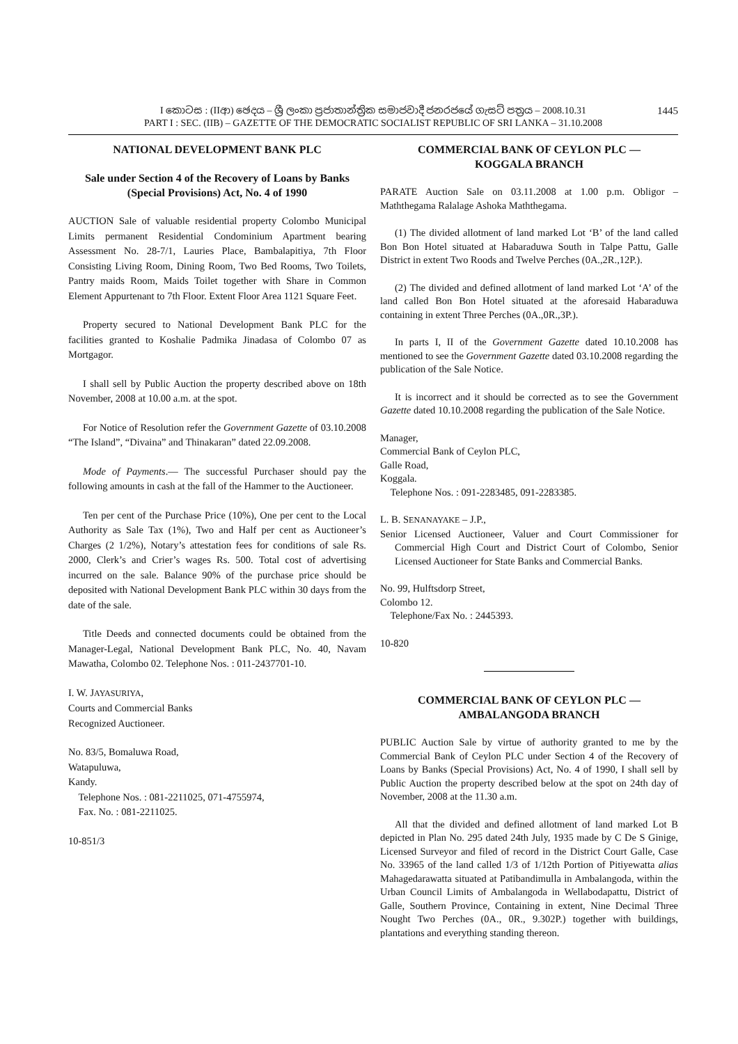I කොටස : (IIආ) ඡෙදය – ශ්‍රී ලංකා ප්‍රජාතාන්ත්‍රික සමාජවාදී ජනරජයේ ගැසට් පත්‍රය – 2008.10.31
PART I : SEC. (IIB) – GAZETTE OF THE DEMOCRATIC SOCIALIST REPUBLIC OF SRI LANKA – 31.10.2008
1445
NATIONAL DEVELOPMENT BANK PLC
Sale under Section 4 of the Recovery of Loans by Banks (Special Provisions) Act, No. 4 of 1990
AUCTION Sale of valuable residential property Colombo Municipal Limits permanent Residential Condominium Apartment bearing Assessment No. 28-7/1, Lauries Place, Bambalapitiya, 7th Floor Consisting Living Room, Dining Room, Two Bed Rooms, Two Toilets, Pantry maids Room, Maids Toilet together with Share in Common Element Appurtenant to 7th Floor. Extent Floor Area 1121 Square Feet.
Property secured to National Development Bank PLC for the facilities granted to Koshalie Padmika Jinadasa of Colombo 07 as Mortgagor.
I shall sell by Public Auction the property described above on 18th November, 2008 at 10.00 a.m. at the spot.
For Notice of Resolution refer the Government Gazette of 03.10.2008 “The Island”, “Divaina” and Thinakaran” dated 22.09.2008.
Mode of Payments.— The successful Purchaser should pay the following amounts in cash at the fall of the Hammer to the Auctioneer.
Ten per cent of the Purchase Price (10%), One per cent to the Local Authority as Sale Tax (1%), Two and Half per cent as Auctioneer’s Charges (2 1/2%), Notary’s attestation fees for conditions of sale Rs. 2000, Clerk’s and Crier’s wages Rs. 500. Total cost of advertising incurred on the sale. Balance 90% of the purchase price should be deposited with National Development Bank PLC within 30 days from the date of the sale.
Title Deeds and connected documents could be obtained from the Manager-Legal, National Development Bank PLC, No. 40, Navam Mawatha, Colombo 02. Telephone Nos. : 011-2437701-10.
I. W. JAYASURIYA,
Courts and Commercial Banks
Recognized Auctioneer.
No. 83/5, Bomaluwa Road,
Watapuluwa,
Kandy.
Telephone Nos. : 081-2211025, 071-4755974,
Fax. No. : 081-2211025.
10-851/3
COMMERCIAL BANK OF CEYLON PLC —
KOGGALA BRANCH
PARATE Auction Sale on 03.11.2008 at 1.00 p.m. Obligor – Maththegama Ralalage Ashoka Maththegama.
(1) The divided allotment of land marked Lot ‘B’ of the land called Bon Bon Hotel situated at Habaraduwa South in Talpe Pattu, Galle District in extent Two Roods and Twelve Perches (0A.,2R.,12P.).
(2) The divided and defined allotment of land marked Lot ‘A’ of the land called Bon Bon Hotel situated at the aforesaid Habaraduwa containing in extent Three Perches (0A.,0R.,3P.).
In parts I, II of the Government Gazette dated 10.10.2008 has mentioned to see the Government Gazette dated 03.10.2008 regarding the publication of the Sale Notice.
It is incorrect and it should be corrected as to see the Government Gazette dated 10.10.2008 regarding the publication of the Sale Notice.
Manager,
Commercial Bank of Ceylon PLC,
Galle Road,
Koggala.
Telephone Nos. : 091-2283485, 091-2283385.
L. B. SENANAYAKE – J.P.,
Senior Licensed Auctioneer, Valuer and Court Commissioner for Commercial High Court and District Court of Colombo, Senior Licensed Auctioneer for State Banks and Commercial Banks.
No. 99, Hulftsdorp Street,
Colombo 12.
Telephone/Fax No. : 2445393.
10-820
COMMERCIAL BANK OF CEYLON PLC —
AMBALANGODA BRANCH
PUBLIC Auction Sale by virtue of authority granted to me by the Commercial Bank of Ceylon PLC under Section 4 of the Recovery of Loans by Banks (Special Provisions) Act, No. 4 of 1990, I shall sell by Public Auction the property described below at the spot on 24th day of November, 2008 at the 11.30 a.m.
All that the divided and defined allotment of land marked Lot B depicted in Plan No. 295 dated 24th July, 1935 made by C De S Ginige, Licensed Surveyor and filed of record in the District Court Galle, Case No. 33965 of the land called 1/3 of 1/12th Portion of Pitiyewatta alias Mahagedarawatta situated at Patibandimulla in Ambalangoda, within the Urban Council Limits of Ambalangoda in Wellabodapattu, District of Galle, Southern Province, Containing in extent, Nine Decimal Three Nought Two Perches (0A., 0R., 9.302P.) together with buildings, plantations and everything standing thereon.